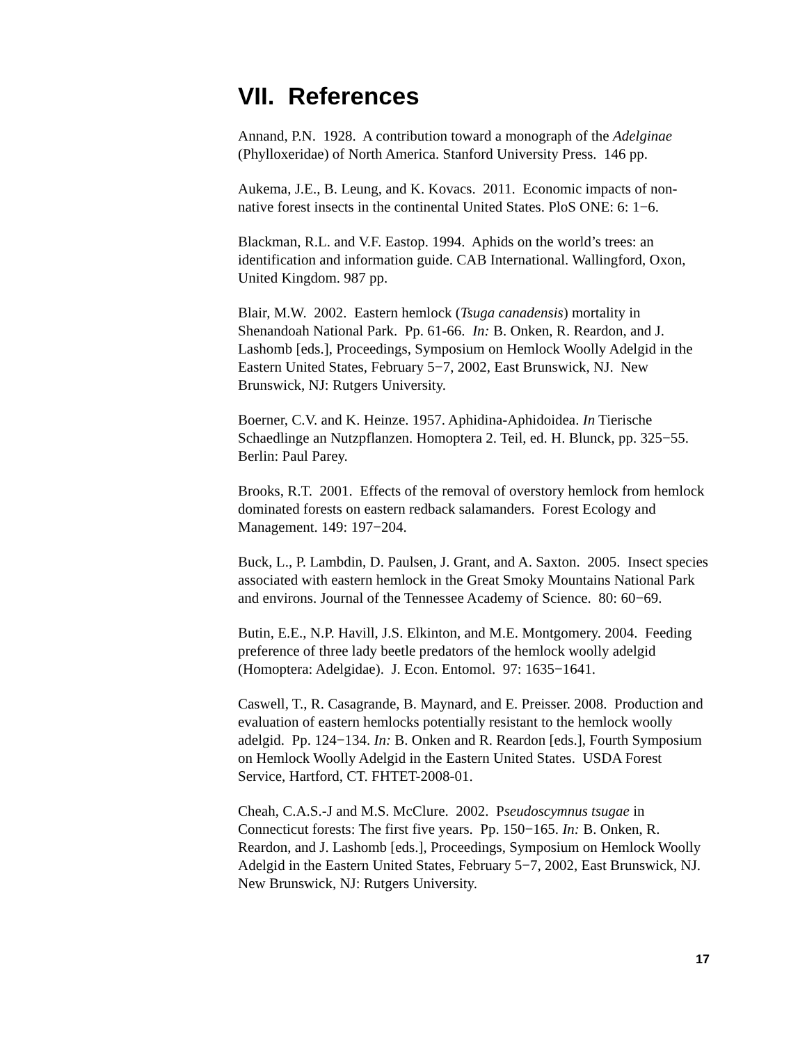VII. References
Annand, P.N. 1928. A contribution toward a monograph of the Adelginae (Phylloxeridae) of North America. Stanford University Press. 146 pp.
Aukema, J.E., B. Leung, and K. Kovacs. 2011. Economic impacts of non-native forest insects in the continental United States. PloS ONE: 6: 1−6.
Blackman, R.L. and V.F. Eastop. 1994. Aphids on the world’s trees: an identification and information guide. CAB International. Wallingford, Oxon, United Kingdom. 987 pp.
Blair, M.W. 2002. Eastern hemlock (Tsuga canadensis) mortality in Shenandoah National Park. Pp. 61-66. In: B. Onken, R. Reardon, and J. Lashomb [eds.], Proceedings, Symposium on Hemlock Woolly Adelgid in the Eastern United States, February 5−7, 2002, East Brunswick, NJ. New Brunswick, NJ: Rutgers University.
Boerner, C.V. and K. Heinze. 1957. Aphidina-Aphidoidea. In Tierische Schaedlinge an Nutzpflanzen. Homoptera 2. Teil, ed. H. Blunck, pp. 325−55. Berlin: Paul Parey.
Brooks, R.T. 2001. Effects of the removal of overstory hemlock from hemlock dominated forests on eastern redback salamanders. Forest Ecology and Management. 149: 197−204.
Buck, L., P. Lambdin, D. Paulsen, J. Grant, and A. Saxton. 2005. Insect species associated with eastern hemlock in the Great Smoky Mountains National Park and environs. Journal of the Tennessee Academy of Science. 80: 60−69.
Butin, E.E., N.P. Havill, J.S. Elkinton, and M.E. Montgomery. 2004. Feeding preference of three lady beetle predators of the hemlock woolly adelgid (Homoptera: Adelgidae). J. Econ. Entomol. 97: 1635−1641.
Caswell, T., R. Casagrande, B. Maynard, and E. Preisser. 2008. Production and evaluation of eastern hemlocks potentially resistant to the hemlock woolly adelgid. Pp. 124−134. In: B. Onken and R. Reardon [eds.], Fourth Symposium on Hemlock Woolly Adelgid in the Eastern United States. USDA Forest Service, Hartford, CT. FHTET-2008-01.
Cheah, C.A.S.-J and M.S. McClure. 2002. Pseudoscymnus tsugae in Connecticut forests: The first five years. Pp. 150−165. In: B. Onken, R. Reardon, and J. Lashomb [eds.], Proceedings, Symposium on Hemlock Woolly Adelgid in the Eastern United States, February 5−7, 2002, East Brunswick, NJ. New Brunswick, NJ: Rutgers University.
17